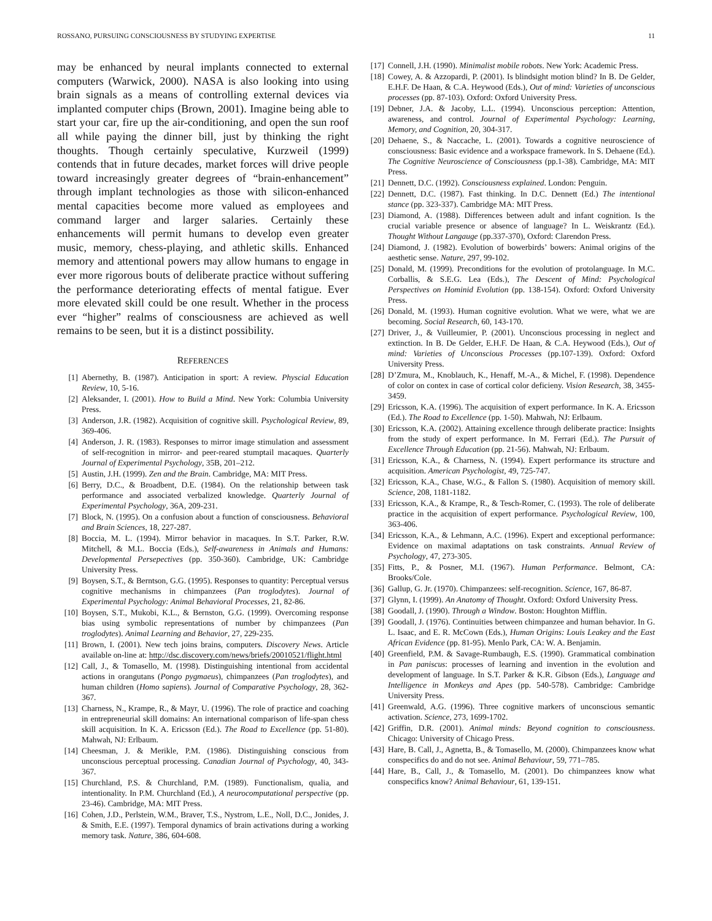ROSSANO, PURSUING CONSCIOUSNESS BY STUDYING EXPERTISE 11
may be enhanced by neural implants connected to external computers (Warwick, 2000). NASA is also looking into using brain signals as a means of controlling external devices via implanted computer chips (Brown, 2001). Imagine being able to start your car, fire up the air-conditioning, and open the sun roof all while paying the dinner bill, just by thinking the right thoughts. Though certainly speculative, Kurzweil (1999) contends that in future decades, market forces will drive people toward increasingly greater degrees of “brain-enhancement” through implant technologies as those with silicon-enhanced mental capacities become more valued as employees and command larger and larger salaries. Certainly these enhancements will permit humans to develop even greater music, memory, chess-playing, and athletic skills. Enhanced memory and attentional powers may allow humans to engage in ever more rigorous bouts of deliberate practice without suffering the performance deteriorating effects of mental fatigue. Ever more elevated skill could be one result. Whether in the process ever “higher” realms of consciousness are achieved as well remains to be seen, but it is a distinct possibility.
REFERENCES
[1] Abernethy, B. (1987). Anticipation in sport: A review. Physcial Education Review, 10, 5-16.
[2] Aleksander, I. (2001). How to Build a Mind. New York: Columbia University Press.
[3] Anderson, J.R. (1982). Acquisition of cognitive skill. Psychological Review, 89, 369-406.
[4] Anderson, J. R. (1983). Responses to mirror image stimulation and assessment of self-recognition in mirror- and peer-reared stumptail macaques. Quarterly Journal of Experimental Psychology, 35B, 201–212.
[5] Austin, J.H. (1999). Zen and the Brain. Cambridge, MA: MIT Press.
[6] Berry, D.C., & Broadbent, D.E. (1984). On the relationship between task performance and associated verbalized knowledge. Quarterly Journal of Experimental Psychology, 36A, 209-231.
[7] Block, N. (1995). On a confusion about a function of consciousness. Behavioral and Brain Sciences, 18, 227-287.
[8] Boccia, M. L. (1994). Mirror behavior in macaques. In S.T. Parker, R.W. Mitchell, & M.L. Boccia (Eds.), Self-awareness in Animals and Humans: Developmental Persepectives (pp. 350-360). Cambridge, UK: Cambridge University Press.
[9] Boysen, S.T., & Berntson, G.G. (1995). Responses to quantity: Perceptual versus cognitive mechanisms in chimpanzees (Pan troglodytes). Journal of Experimental Psychology: Animal Behavioral Processes, 21, 82-86.
[10] Boysen, S.T., Mukobi, K.L., & Bernston, G.G. (1999). Overcoming response bias using symbolic representations of number by chimpanzees (Pan troglodytes). Animal Learning and Behavior, 27, 229-235.
[11] Brown, I. (2001). New tech joins brains, computers. Discovery News. Article available on-line at: http://dsc.discovery.com/news/briefs/20010521/flight.html
[12] Call, J., & Tomasello, M. (1998). Distinguishing intentional from accidental actions in orangutans (Pongo pygmaeus), chimpanzees (Pan troglodytes), and human children (Homo sapiens). Journal of Comparative Psychology, 28, 362-367.
[13] Charness, N., Krampe, R., & Mayr, U. (1996). The role of practice and coaching in entrepreneurial skill domains: An international comparison of life-span chess skill acquisition. In K. A. Ericsson (Ed.). The Road to Excellence (pp. 51-80). Mahwah, NJ: Erlbaum.
[14] Cheesman, J. & Merikle, P.M. (1986). Distinguishing conscious from unconscious perceptual processing. Canadian Journal of Psychology, 40, 343-367.
[15] Churchland, P.S. & Churchland, P.M. (1989). Functionalism, qualia, and intentionality. In P.M. Churchland (Ed.), A neurocomputational perspective (pp. 23-46). Cambridge, MA: MIT Press.
[16] Cohen, J.D., Perlstein, W.M., Braver, T.S., Nystrom, L.E., Noll, D.C., Jonides, J. & Smith, E.E. (1997). Temporal dynamics of brain activations during a working memory task. Nature, 386, 604-608.
[17] Connell, J.H. (1990). Minimalist mobile robots. New York: Academic Press.
[18] Cowey, A. & Azzopardi, P. (2001). Is blindsight motion blind? In B. De Gelder, E.H.F. De Haan, & C.A. Heywood (Eds.), Out of mind: Varieties of unconscious processes (pp. 87-103). Oxford: Oxford University Press.
[19] Debner, J.A. & Jacoby, L.L. (1994). Unconscious perception: Attention, awareness, and control. Journal of Experimental Psychology: Learning, Memory, and Cognition, 20, 304-317.
[20] Dehaene, S., & Naccache, L. (2001). Towards a cognitive neuroscience of consciousness: Basic evidence and a workspace framework. In S. Dehaene (Ed.). The Cognitive Neuroscience of Consciousness (pp.1-38). Cambridge, MA: MIT Press.
[21] Dennett, D.C. (1992). Consciousness explained. London: Penguin.
[22] Dennett, D.C. (1987). Fast thinking. In D.C. Dennett (Ed.) The intentional stance (pp. 323-337). Cambridge MA: MIT Press.
[23] Diamond, A. (1988). Differences between adult and infant cognition. Is the crucial variable presence or absence of language? In L. Weiskrantz (Ed.). Thought Without Langauge (pp.337-370), Oxford: Clarendon Press.
[24] Diamond, J. (1982). Evolution of bowerbirds’ bowers: Animal origins of the aesthetic sense. Nature, 297, 99-102.
[25] Donald, M. (1999). Preconditions for the evolution of protolanguage. In M.C. Corballis, & S.E.G. Lea (Eds.), The Descent of Mind: Psychological Perspectives on Hominid Evolution (pp. 138-154). Oxford: Oxford University Press.
[26] Donald, M. (1993). Human cognitive evolution. What we were, what we are becoming. Social Research, 60, 143-170.
[27] Driver, J., & Vuilleumier, P. (2001). Unconscious processing in neglect and extinction. In B. De Gelder, E.H.F. De Haan, & C.A. Heywood (Eds.), Out of mind: Varieties of Unconscious Processes (pp.107-139). Oxford: Oxford University Press.
[28] D’Zmura, M., Knoblauch, K., Henaff, M.-A., & Michel, F. (1998). Dependence of color on contex in case of cortical color deficieny. Vision Research, 38, 3455-3459.
[29] Ericsson, K.A. (1996). The acquisition of expert performance. In K. A. Ericsson (Ed.). The Road to Excellence (pp. 1-50). Mahwah, NJ: Erlbaum.
[30] Ericsson, K.A. (2002). Attaining excellence through deliberate practice: Insights from the study of expert performance. In M. Ferrari (Ed.). The Pursuit of Excellence Through Education (pp. 21-56). Mahwah, NJ: Erlbaum.
[31] Ericsson, K.A., & Charness, N. (1994). Expert performance its structure and acquisition. American Psychologist, 49, 725-747.
[32] Ericsson, K.A., Chase, W.G., & Fallon S. (1980). Acquisition of memory skill. Science, 208, 1181-1182.
[33] Ericsson, K.A., & Krampe, R., & Tesch-Romer, C. (1993). The role of deliberate practice in the acquisition of expert performance. Psychological Review, 100, 363-406.
[34] Ericsson, K.A., & Lehmann, A.C. (1996). Expert and exceptional performance: Evidence on maximal adaptations on task constraints. Annual Review of Psychology, 47, 273-305.
[35] Fitts, P., & Posner, M.I. (1967). Human Performance. Belmont, CA: Brooks/Cole.
[36] Gallup, G. Jr. (1970). Chimpanzees: self-recognition. Science, 167, 86-87.
[37] Glynn, I. (1999). An Anatomy of Thought. Oxford: Oxford University Press.
[38] Goodall, J. (1990). Through a Window. Boston: Houghton Mifflin.
[39] Goodall, J. (1976). Continuities between chimpanzee and human behavior. In G. L. Isaac, and E. R. McCown (Eds.), Human Origins: Louis Leakey and the East African Evidence (pp. 81-95). Menlo Park, CA: W. A. Benjamin.
[40] Greenfield, P.M. & Savage-Rumbaugh, E.S. (1990). Grammatical combination in Pan paniscus: processes of learning and invention in the evolution and development of language. In S.T. Parker & K.R. Gibson (Eds.), Language and Intelligence in Monkeys and Apes (pp. 540-578). Cambridge: Cambridge University Press.
[41] Greenwald, A.G. (1996). Three cognitive markers of unconscious semantic activation. Science, 273, 1699-1702.
[42] Griffin, D.R. (2001). Animal minds: Beyond cognition to consciousness. Chicago: University of Chicago Press.
[43] Hare, B. Call, J., Agnetta, B., & Tomasello, M. (2000). Chimpanzees know what conspecifics do and do not see. Animal Behaviour, 59, 771–785.
[44] Hare, B., Call, J., & Tomasello, M. (2001). Do chimpanzees know what conspecifics know? Animal Behaviour, 61, 139-151.